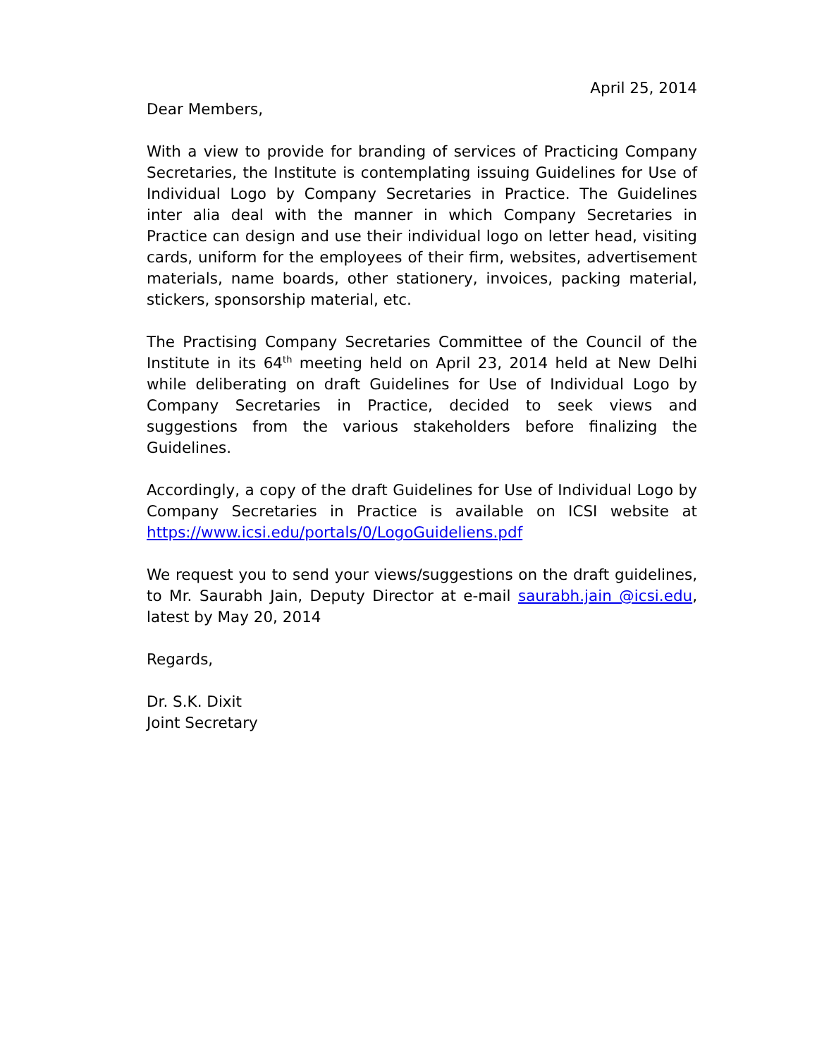April 25, 2014
Dear Members,
With a view to provide for branding of services of Practicing Company Secretaries, the Institute is contemplating issuing Guidelines for Use of Individual Logo by Company Secretaries in Practice. The Guidelines inter alia deal with the manner in which Company Secretaries in Practice can design and use their individual logo on letter head, visiting cards, uniform for the employees of their firm, websites, advertisement materials, name boards, other stationery, invoices, packing material, stickers, sponsorship material, etc.
The Practising Company Secretaries Committee of the Council of the Institute in its 64<sup>th</sup> meeting held on April 23, 2014 held at New Delhi while deliberating on draft Guidelines for Use of Individual Logo by Company Secretaries in Practice, decided to seek views and suggestions from the various stakeholders before finalizing the Guidelines.
Accordingly, a copy of the draft Guidelines for Use of Individual Logo by Company Secretaries in Practice is available on ICSI website at https://www.icsi.edu/portals/0/LogoGuideliens.pdf
We request you to send your views/suggestions on the draft guidelines, to Mr. Saurabh Jain, Deputy Director at e-mail saurabh.jain @icsi.edu, latest by May 20, 2014
Regards,
Dr. S.K. Dixit
Joint Secretary